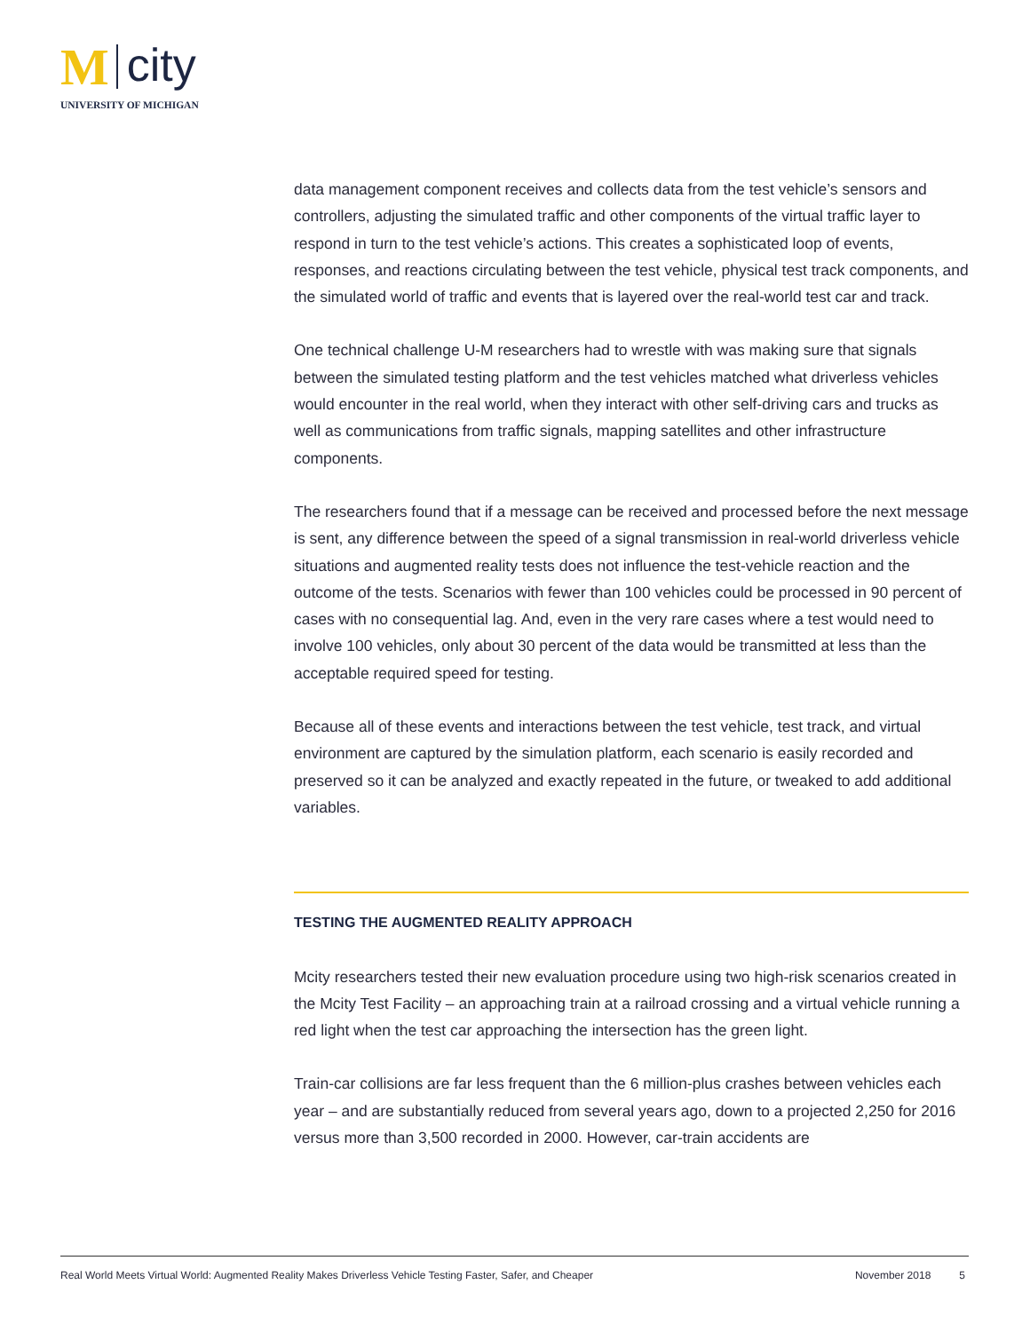M city
UNIVERSITY OF MICHIGAN
data management component receives and collects data from the test vehicle’s sensors and controllers, adjusting the simulated traffic and other components of the virtual traffic layer to respond in turn to the test vehicle’s actions. This creates a sophisticated loop of events, responses, and reactions circulating between the test vehicle, physical test track components, and the simulated world of traffic and events that is layered over the real-world test car and track.
One technical challenge U-M researchers had to wrestle with was making sure that signals between the simulated testing platform and the test vehicles matched what driverless vehicles would encounter in the real world, when they interact with other self-driving cars and trucks as well as communications from traffic signals, mapping satellites and other infrastructure components.
The researchers found that if a message can be received and processed before the next message is sent, any difference between the speed of a signal transmission in real-world driverless vehicle situations and augmented reality tests does not influence the test-vehicle reaction and the outcome of the tests. Scenarios with fewer than 100 vehicles could be processed in 90 percent of cases with no consequential lag. And, even in the very rare cases where a test would need to involve 100 vehicles, only about 30 percent of the data would be transmitted at less than the acceptable required speed for testing.
Because all of these events and interactions between the test vehicle, test track, and virtual environment are captured by the simulation platform, each scenario is easily recorded and preserved so it can be analyzed and exactly repeated in the future, or tweaked to add additional variables.
TESTING THE AUGMENTED REALITY APPROACH
Mcity researchers tested their new evaluation procedure using two high-risk scenarios created in the Mcity Test Facility – an approaching train at a railroad crossing and a virtual vehicle running a red light when the test car approaching the intersection has the green light.
Train-car collisions are far less frequent than the 6 million-plus crashes between vehicles each year – and are substantially reduced from several years ago, down to a projected 2,250 for 2016 versus more than 3,500 recorded in 2000. However, car-train accidents are
Real World Meets Virtual World: Augmented Reality Makes Driverless Vehicle Testing Faster, Safer, and Cheaper November 2018 5